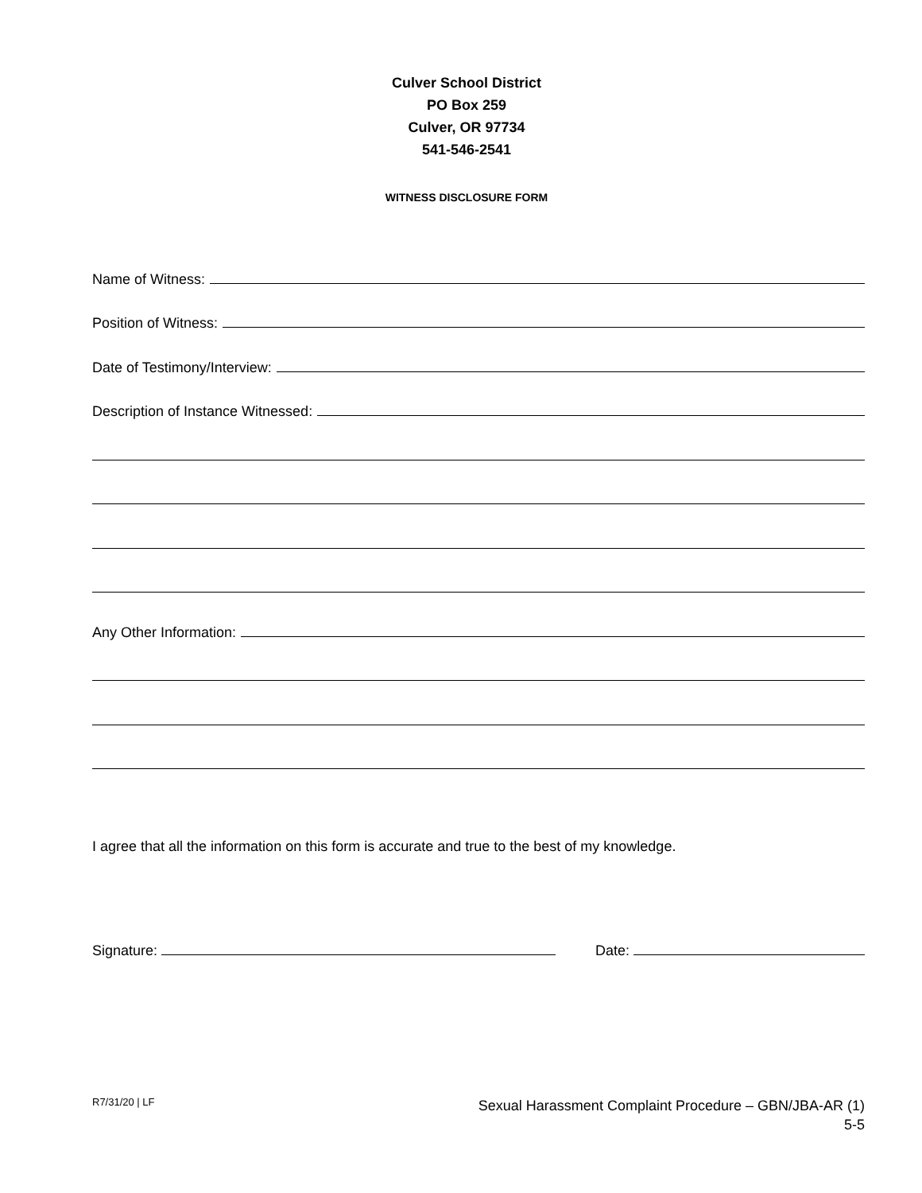Culver School District
PO Box 259
Culver, OR 97734
541-546-2541
WITNESS DISCLOSURE FORM
Name of Witness:
Position of Witness:
Date of Testimony/Interview:
Description of Instance Witnessed:
Any Other Information:
I agree that all the information on this form is accurate and true to the best of my knowledge.
Signature: Date:
R7/31/20 | LF
Sexual Harassment Complaint Procedure – GBN/JBA-AR (1)
5-5